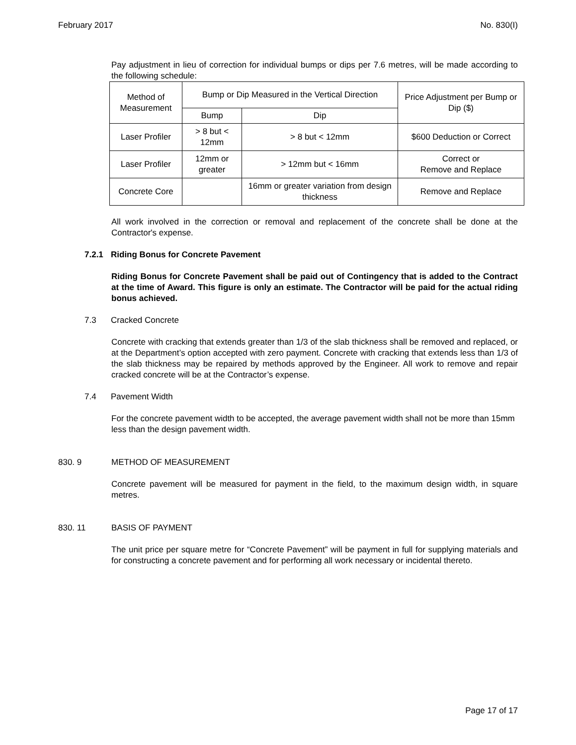February 2017 No. 830(I)
Pay adjustment in lieu of correction for individual bumps or dips per 7.6 metres, will be made according to the following schedule:
| Method of Measurement | Bump or Dip Measured in the Vertical Direction | | Price Adjustment per Bump or Dip ($) |
| | Bump | Dip | |
| Laser Profiler | > 8 but < 12mm | > 8 but < 12mm | $600 Deduction or Correct |
| Laser Profiler | 12mm or greater | > 12mm but < 16mm | Correct or Remove and Replace |
| Concrete Core | | 16mm or greater variation from design thickness | Remove and Replace |
All work involved in the correction or removal and replacement of the concrete shall be done at the Contractor's expense.
7.2.1 Riding Bonus for Concrete Pavement
Riding Bonus for Concrete Pavement shall be paid out of Contingency that is added to the Contract at the time of Award. This figure is only an estimate. The Contractor will be paid for the actual riding bonus achieved.
7.3 Cracked Concrete
Concrete with cracking that extends greater than 1/3 of the slab thickness shall be removed and replaced, or at the Department’s option accepted with zero payment. Concrete with cracking that extends less than 1/3 of the slab thickness may be repaired by methods approved by the Engineer. All work to remove and repair cracked concrete will be at the Contractor’s expense.
7.4 Pavement Width
For the concrete pavement width to be accepted, the average pavement width shall not be more than 15mm less than the design pavement width.
830. 9 METHOD OF MEASUREMENT
Concrete pavement will be measured for payment in the field, to the maximum design width, in square metres.
830. 11 BASIS OF PAYMENT
The unit price per square metre for “Concrete Pavement” will be payment in full for supplying materials and for constructing a concrete pavement and for performing all work necessary or incidental thereto.
Page 17 of 17